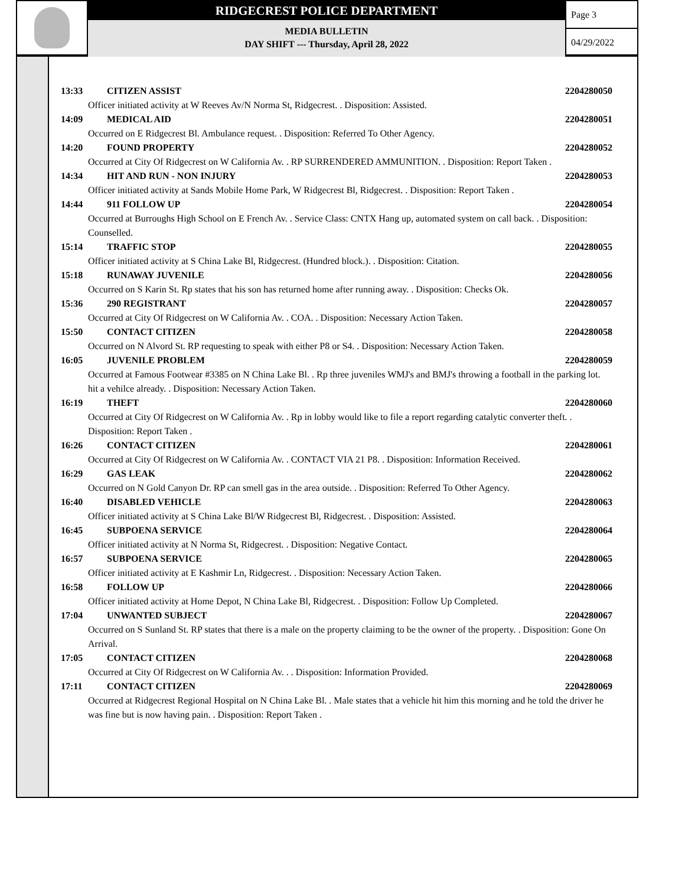RIDGECREST POLICE DEPARTMENT
MEDIA BULLETIN
DAY SHIFT --- Thursday, April 28, 2022
Page 3
04/29/2022
13:33 CITIZEN ASSIST 2204280050
Officer initiated activity at W Reeves Av/N Norma St, Ridgecrest. . Disposition: Assisted.
14:09 MEDICAL AID 2204280051
Occurred on E Ridgecrest Bl. Ambulance request. . Disposition: Referred To Other Agency.
14:20 FOUND PROPERTY 2204280052
Occurred at City Of Ridgecrest on W California Av. . RP SURRENDERED AMMUNITION. . Disposition: Report Taken .
14:34 HIT AND RUN - NON INJURY 2204280053
Officer initiated activity at Sands Mobile Home Park, W Ridgecrest Bl, Ridgecrest. . Disposition: Report Taken .
14:44 911 FOLLOW UP 2204280054
Occurred at Burroughs High School on E French Av. . Service Class: CNTX Hang up, automated system on call back. . Disposition: Counselled.
15:14 TRAFFIC STOP 2204280055
Officer initiated activity at S China Lake Bl, Ridgecrest. (Hundred block.). . Disposition: Citation.
15:18 RUNAWAY JUVENILE 2204280056
Occurred on S Karin St. Rp states that his son has returned home after running away. . Disposition: Checks Ok.
15:36 290 REGISTRANT 2204280057
Occurred at City Of Ridgecrest on W California Av. . COA. . Disposition: Necessary Action Taken.
15:50 CONTACT CITIZEN 2204280058
Occurred on N Alvord St. RP requesting to speak with either P8 or S4. . Disposition: Necessary Action Taken.
16:05 JUVENILE PROBLEM 2204280059
Occurred at Famous Footwear #3385 on N China Lake Bl. . Rp three juveniles WMJ's and BMJ's throwing a football in the parking lot. hit a vehilce already. . Disposition: Necessary Action Taken.
16:19 THEFT 2204280060
Occurred at City Of Ridgecrest on W California Av. . Rp in lobby would like to file a report regarding catalytic converter theft. . Disposition: Report Taken .
16:26 CONTACT CITIZEN 2204280061
Occurred at City Of Ridgecrest on W California Av. . CONTACT VIA 21 P8. . Disposition: Information Received.
16:29 GAS LEAK 2204280062
Occurred on N Gold Canyon Dr. RP can smell gas in the area outside. . Disposition: Referred To Other Agency.
16:40 DISABLED VEHICLE 2204280063
Officer initiated activity at S China Lake Bl/W Ridgecrest Bl, Ridgecrest. . Disposition: Assisted.
16:45 SUBPOENA SERVICE 2204280064
Officer initiated activity at N Norma St, Ridgecrest. . Disposition: Negative Contact.
16:57 SUBPOENA SERVICE 2204280065
Officer initiated activity at E Kashmir Ln, Ridgecrest. . Disposition: Necessary Action Taken.
16:58 FOLLOW UP 2204280066
Officer initiated activity at Home Depot, N China Lake Bl, Ridgecrest. . Disposition: Follow Up Completed.
17:04 UNWANTED SUBJECT 2204280067
Occurred on S Sunland St. RP states that there is a male on the property claiming to be the owner of the property. . Disposition: Gone On Arrival.
17:05 CONTACT CITIZEN 2204280068
Occurred at City Of Ridgecrest on W California Av. . . Disposition: Information Provided.
17:11 CONTACT CITIZEN 2204280069
Occurred at Ridgecrest Regional Hospital on N China Lake Bl. . Male states that a vehicle hit him this morning and he told the driver he was fine but is now having pain. . Disposition: Report Taken .